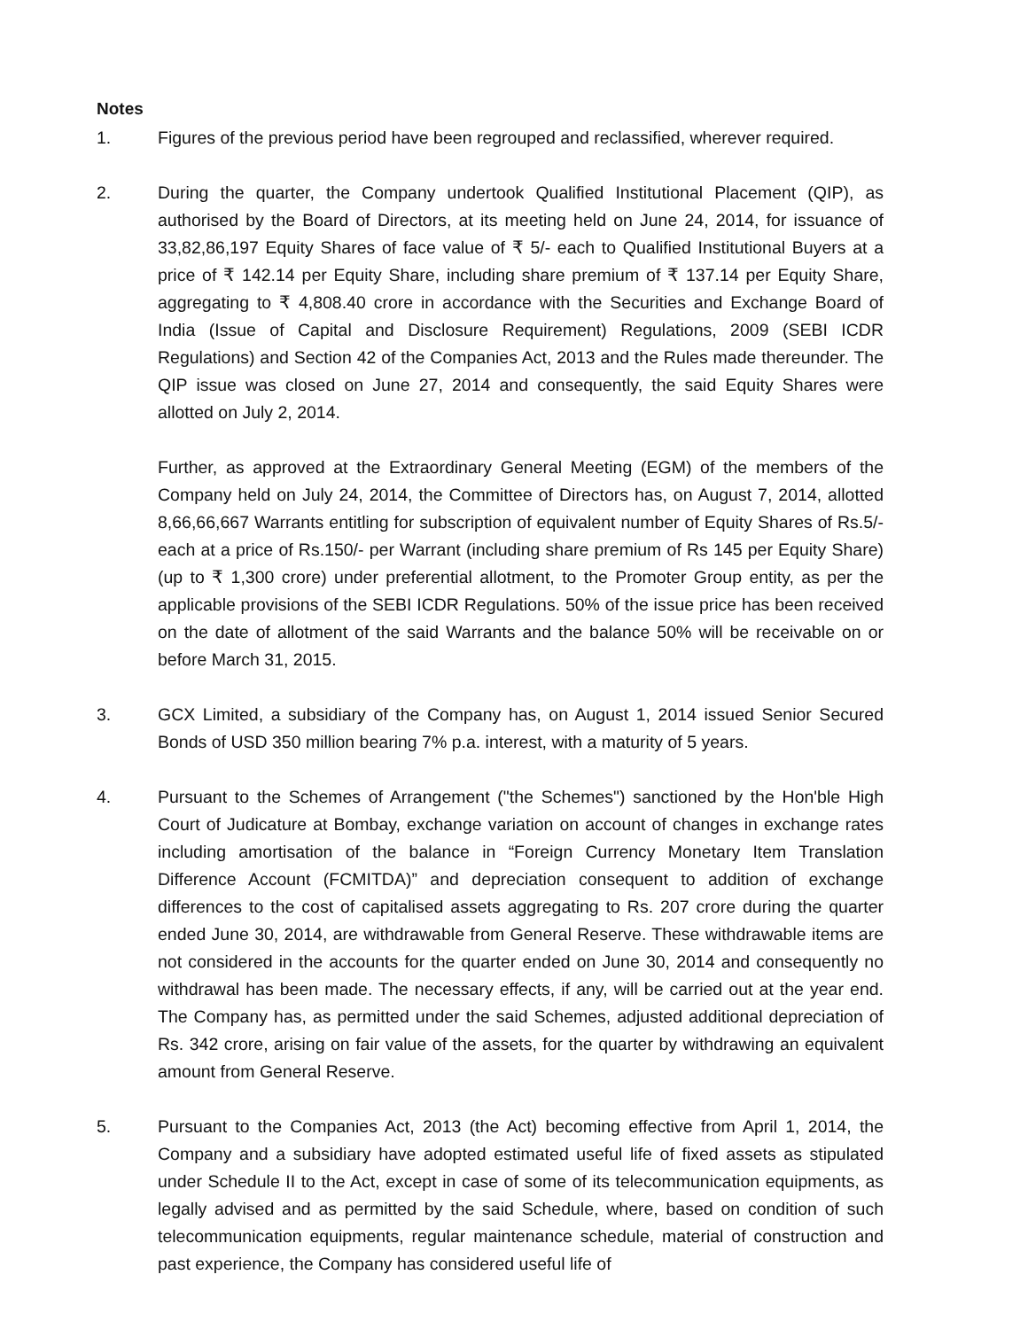Notes
1. Figures of the previous period have been regrouped and reclassified, wherever required.
2. During the quarter, the Company undertook Qualified Institutional Placement (QIP), as authorised by the Board of Directors, at its meeting held on June 24, 2014, for issuance of 33,82,86,197 Equity Shares of face value of ₹ 5/- each to Qualified Institutional Buyers at a price of ₹ 142.14 per Equity Share, including share premium of ₹ 137.14 per Equity Share, aggregating to ₹ 4,808.40 crore in accordance with the Securities and Exchange Board of India (Issue of Capital and Disclosure Requirement) Regulations, 2009 (SEBI ICDR Regulations) and Section 42 of the Companies Act, 2013 and the Rules made thereunder. The QIP issue was closed on June 27, 2014 and consequently, the said Equity Shares were allotted on July 2, 2014.
Further, as approved at the Extraordinary General Meeting (EGM) of the members of the Company held on July 24, 2014, the Committee of Directors has, on August 7, 2014, allotted 8,66,66,667 Warrants entitling for subscription of equivalent number of Equity Shares of Rs.5/- each at a price of Rs.150/- per Warrant (including share premium of Rs 145 per Equity Share) (up to ₹ 1,300 crore) under preferential allotment, to the Promoter Group entity, as per the applicable provisions of the SEBI ICDR Regulations. 50% of the issue price has been received on the date of allotment of the said Warrants and the balance 50% will be receivable on or before March 31, 2015.
3. GCX Limited, a subsidiary of the Company has, on August 1, 2014 issued Senior Secured Bonds of USD 350 million bearing 7% p.a. interest, with a maturity of 5 years.
4. Pursuant to the Schemes of Arrangement ("the Schemes") sanctioned by the Hon'ble High Court of Judicature at Bombay, exchange variation on account of changes in exchange rates including amortisation of the balance in “Foreign Currency Monetary Item Translation Difference Account (FCMITDA)” and depreciation consequent to addition of exchange differences to the cost of capitalised assets aggregating to Rs. 207 crore during the quarter ended June 30, 2014, are withdrawable from General Reserve. These withdrawable items are not considered in the accounts for the quarter ended on June 30, 2014 and consequently no withdrawal has been made. The necessary effects, if any, will be carried out at the year end. The Company has, as permitted under the said Schemes, adjusted additional depreciation of Rs. 342 crore, arising on fair value of the assets, for the quarter by withdrawing an equivalent amount from General Reserve.
5. Pursuant to the Companies Act, 2013 (the Act) becoming effective from April 1, 2014, the Company and a subsidiary have adopted estimated useful life of fixed assets as stipulated under Schedule II to the Act, except in case of some of its telecommunication equipments, as legally advised and as permitted by the said Schedule, where, based on condition of such telecommunication equipments, regular maintenance schedule, material of construction and past experience, the Company has considered useful life of